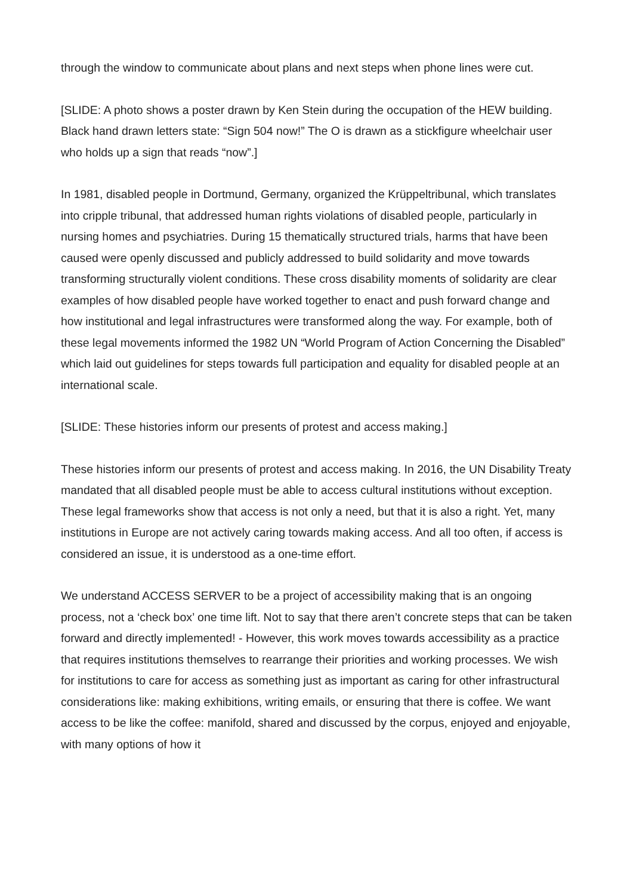through the window to communicate about plans and next steps when phone lines were cut.
[SLIDE: A photo shows a poster drawn by Ken Stein during the occupation of the HEW building. Black hand drawn letters state: “Sign 504 now!” The O is drawn as a stickfigure wheelchair user who holds up a sign that reads “now”.]
In 1981, disabled people in Dortmund, Germany, organized the Krüppeltribunal, which translates into cripple tribunal, that addressed human rights violations of disabled people, particularly in nursing homes and psychiatries. During 15 thematically structured trials, harms that have been caused were openly discussed and publicly addressed to build solidarity and move towards transforming structurally violent conditions. These cross disability moments of solidarity are clear examples of how disabled people have worked together to enact and push forward change and how institutional and legal infrastructures were transformed along the way. For example, both of these legal movements informed the 1982 UN “World Program of Action Concerning the Disabled” which laid out guidelines for steps towards full participation and equality for disabled people at an international scale.
[SLIDE: These histories inform our presents of protest and access making.]
These histories inform our presents of protest and access making. In 2016, the UN Disability Treaty mandated that all disabled people must be able to access cultural institutions without exception. These legal frameworks show that access is not only a need, but that it is also a right. Yet, many institutions in Europe are not actively caring towards making access. And all too often, if access is considered an issue, it is understood as a one-time effort.
We understand ACCESS SERVER to be a project of accessibility making that is an ongoing process, not a ‘check box’ one time lift. Not to say that there aren’t concrete steps that can be taken forward and directly implemented! - However, this work moves towards accessibility as a practice that requires institutions themselves to rearrange their priorities and working processes. We wish for institutions to care for access as something just as important as caring for other infrastructural considerations like: making exhibitions, writing emails, or ensuring that there is coffee. We want access to be like the coffee: manifold, shared and discussed by the corpus, enjoyed and enjoyable, with many options of how it